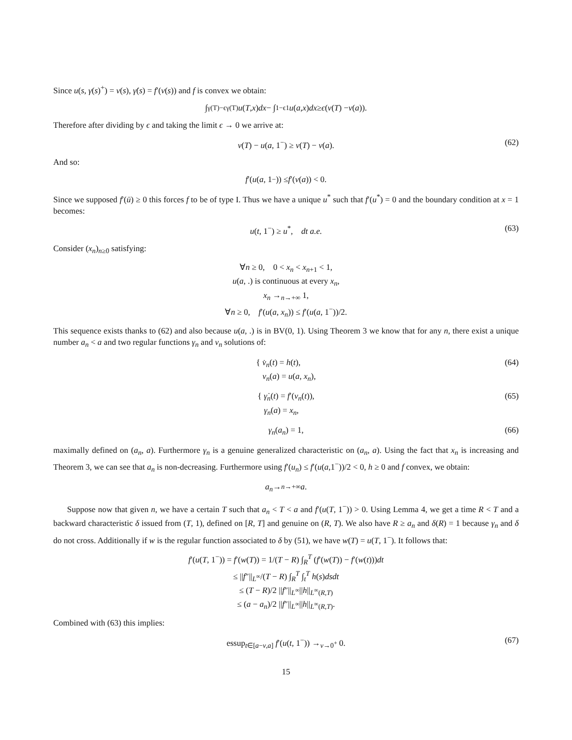Since u(s, γ(s)<sup>+</sup>) = v(s), γ̇(s) = f′(v(s)) and f is convex we obtain:
∫<sub>γ(T)−ϵ</sub><sup>γ(T)</sup> u (T, x) dx − ∫<sub>1−ϵ</sub><sup>1</sup> u (a, x) dx ≥ ϵ (v (T) − v (a)).
Therefore after dividing by ϵ and taking the limit ϵ → 0 we arrive at:
v(T) − u(a, 1<sup>−</sup>) ≥ v(T) − v(a). (62)
And so:
f ′(u (a, 1<sup>−</sup>)) ≤ f ′(v (a)) < 0.
Since we supposed f′(ū) ≥ 0 this forces f to be of type I. Thus we have a unique u<sup>*</sup> such that f′(u<sup>*</sup>) = 0 and the boundary condition at x = 1 becomes:
u(t, 1<sup>−</sup>) ≥ u<sup>*</sup>, dt a.e. (63)
Consider (x<sub>n</sub>)<sub>n≥0</sub> satisfying:
∀n ≥ 0, 0 < x<sub>n</sub> < x<sub>n+1</sub> < 1,
u(a, .) is continuous at every x<sub>n</sub>,
x<sub>n</sub> →<sub>n→+∞</sub> 1,
∀n ≥ 0, f′(u(a, x<sub>n</sub>)) ≤ f′(u(a, 1<sup>−</sup>))/2.
This sequence exists thanks to (62) and also because u(a, .) is in BV(0, 1). Using Theorem 3 we know that for any n, there exist a unique number a<sub>n</sub> < a and two regular functions γ<sub>n</sub> and v<sub>n</sub> solutions of:
{ v̇<sub>n</sub>(t) = h(t),
v<sub>n</sub>(a) = u(a, x<sub>n</sub>), (64)
{ γ̇<sub>n</sub>(t) = f′(v<sub>n</sub>(t)),
γ<sub>n</sub>(a) = x<sub>n</sub>, (65)
γ<sub>n</sub>(a<sub>n</sub>) = 1, (66)
maximally defined on (a<sub>n</sub>, a). Furthermore γ<sub>n</sub> is a genuine generalized characteristic on (a<sub>n</sub>, a). Using the fact that x<sub>n</sub> is increasing and Theorem 3, we can see that a<sub>n</sub> is non-decreasing. Furthermore using f′(u<sub>n</sub>) ≤ f′(u(a,1<sup>−</sup>))/2 < 0, h ≥ 0 and f convex, we obtain:
a<sub>n</sub> →<sub>n→+∞</sub> a.
Suppose now that given n, we have a certain T such that a<sub>n</sub> < T < a and f′(u(T, 1<sup>−</sup>)) > 0. Using Lemma 4, we get a time R < T and a backward characteristic δ issued from (T, 1), defined on [R, T] and genuine on (R, T). We also have R ≥ a<sub>n</sub> and δ(R) = 1 because γ<sub>n</sub> and δ do not cross. Additionally if w is the regular function associated to δ by (51), we have w(T) = u(T, 1<sup>−</sup>). It follows that:
f′(u(T, 1<sup>−</sup>)) = f′(w(T)) = 1/(T − R) ∫<sub>R</sub><sup>T</sup> (f′(w(T)) − f′(w(t)))dt
≤ ||f″||<sub>L<sup>∞</sup></sub>/(T − R) ∫<sub>R</sub><sup>T</sup> ∫<sub>t</sub><sup>T</sup> h(s)dsdt
≤ (T − R)/2 ||f″||<sub>L<sup>∞</sup></sub>||h||<sub>L<sup>∞</sup>(R,T)</sub>
≤ (a − a<sub>n</sub>)/2 ||f″||<sub>L<sup>∞</sup></sub>||h||<sub>L<sup>∞</sup>(R,T)</sub>.
Combined with (63) this implies:
essup<sub>t∈[a−ν,a]</sub> f′(u(t, 1<sup>−</sup>)) →<sub>ν→0<sup>+</sup></sub> 0. (67)
15